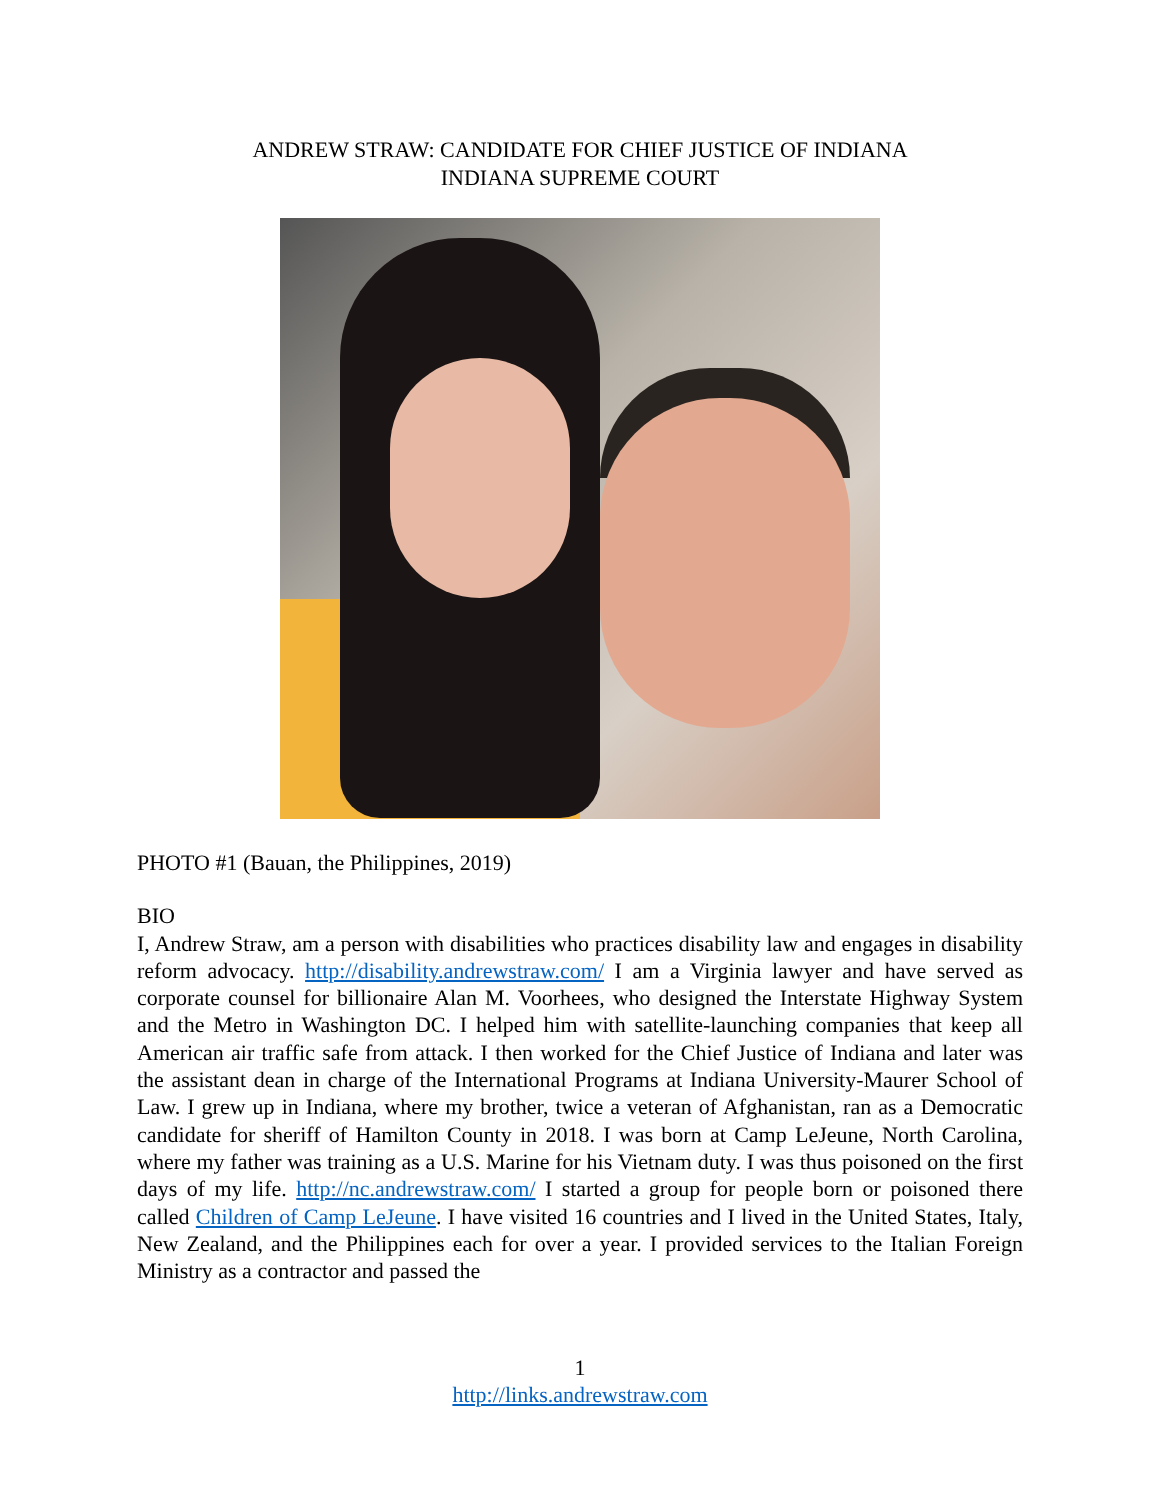ANDREW STRAW: CANDIDATE FOR CHIEF JUSTICE OF INDIANA
INDIANA SUPREME COURT
PHOTO #1 (Bauan, the Philippines, 2019)
BIO
I, Andrew Straw, am a person with disabilities who practices disability law and engages in disability reform advocacy. http://disability.andrewstraw.com/ I am a Virginia lawyer and have served as corporate counsel for billionaire Alan M. Voorhees, who designed the Interstate Highway System and the Metro in Washington DC. I helped him with satellite-launching companies that keep all American air traffic safe from attack. I then worked for the Chief Justice of Indiana and later was the assistant dean in charge of the International Programs at Indiana University-Maurer School of Law. I grew up in Indiana, where my brother, twice a veteran of Afghanistan, ran as a Democratic candidate for sheriff of Hamilton County in 2018. I was born at Camp LeJeune, North Carolina, where my father was training as a U.S. Marine for his Vietnam duty. I was thus poisoned on the first days of my life. http://nc.andrewstraw.com/ I started a group for people born or poisoned there called Children of Camp LeJeune. I have visited 16 countries and I lived in the United States, Italy, New Zealand, and the Philippines each for over a year. I provided services to the Italian Foreign Ministry as a contractor and passed the
1
http://links.andrewstraw.com